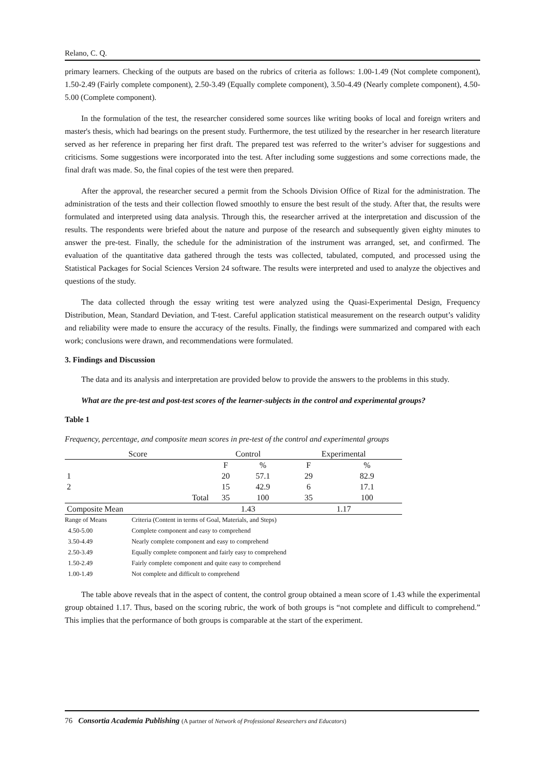Relano, C. Q.
primary learners. Checking of the outputs are based on the rubrics of criteria as follows: 1.00-1.49 (Not complete component), 1.50-2.49 (Fairly complete component), 2.50-3.49 (Equally complete component), 3.50-4.49 (Nearly complete component), 4.50-5.00 (Complete component).
In the formulation of the test, the researcher considered some sources like writing books of local and foreign writers and master's thesis, which had bearings on the present study. Furthermore, the test utilized by the researcher in her research literature served as her reference in preparing her first draft. The prepared test was referred to the writer’s adviser for suggestions and criticisms. Some suggestions were incorporated into the test. After including some suggestions and some corrections made, the final draft was made. So, the final copies of the test were then prepared.
After the approval, the researcher secured a permit from the Schools Division Office of Rizal for the administration. The administration of the tests and their collection flowed smoothly to ensure the best result of the study. After that, the results were formulated and interpreted using data analysis. Through this, the researcher arrived at the interpretation and discussion of the results. The respondents were briefed about the nature and purpose of the research and subsequently given eighty minutes to answer the pre-test. Finally, the schedule for the administration of the instrument was arranged, set, and confirmed. The evaluation of the quantitative data gathered through the tests was collected, tabulated, computed, and processed using the Statistical Packages for Social Sciences Version 24 software. The results were interpreted and used to analyze the objectives and questions of the study.
The data collected through the essay writing test were analyzed using the Quasi-Experimental Design, Frequency Distribution, Mean, Standard Deviation, and T-test. Careful application statistical measurement on the research output’s validity and reliability were made to ensure the accuracy of the results. Finally, the findings were summarized and compared with each work; conclusions were drawn, and recommendations were formulated.
3. Findings and Discussion
The data and its analysis and interpretation are provided below to provide the answers to the problems in this study.
What are the pre-test and post-test scores of the learner-subjects in the control and experimental groups?
Table 1
Frequency, percentage, and composite mean scores in pre-test of the control and experimental groups
| Score | Control | | Experimental | |
| --- | --- | --- | --- | --- |
| | F | % | F | % |
| 1 | 20 | 57.1 | 29 | 82.9 |
| 2 | 15 | 42.9 | 6 | 17.1 |
| Total | 35 | 100 | 35 | 100 |
| Composite Mean | 1.43 | | 1.17 | |
| Range of Means | Criteria (Content in terms of Goal, Materials, and Steps) |
| 4.50-5.00 | Complete component and easy to comprehend |
| 3.50-4.49 | Nearly complete component and easy to comprehend |
| 2.50-3.49 | Equally complete component and fairly easy to comprehend |
| 1.50-2.49 | Fairly complete component and quite easy to comprehend |
| 1.00-1.49 | Not complete and difficult to comprehend |
The table above reveals that in the aspect of content, the control group obtained a mean score of 1.43 while the experimental group obtained 1.17. Thus, based on the scoring rubric, the work of both groups is “not complete and difficult to comprehend.” This implies that the performance of both groups is comparable at the start of the experiment.
76 Consortia Academia Publishing (A partner of Network of Professional Researchers and Educators)